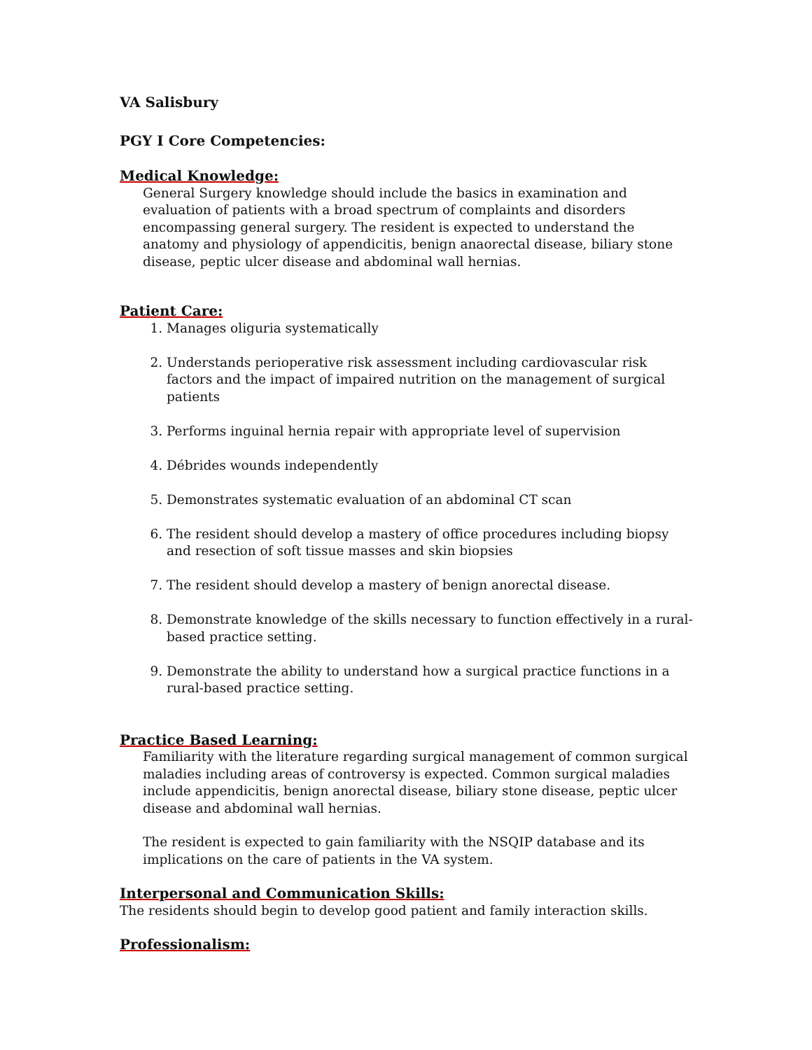VA Salisbury
PGY I Core Competencies:
Medical Knowledge:
General Surgery knowledge should include the basics in examination and evaluation of patients with a broad spectrum of complaints and disorders encompassing general surgery. The resident is expected to understand the anatomy and physiology of appendicitis, benign anaorectal disease, biliary stone disease, peptic ulcer disease and abdominal wall hernias.
Patient Care:
1. Manages oliguria systematically
2. Understands perioperative risk assessment including cardiovascular risk factors and the impact of impaired nutrition on the management of surgical patients
3. Performs inguinal hernia repair with appropriate level of supervision
4. Débrides wounds independently
5. Demonstrates systematic evaluation of an abdominal CT scan
6. The resident should develop a mastery of office procedures including biopsy and resection of soft tissue masses and skin biopsies
7. The resident should develop a mastery of benign anorectal disease.
8. Demonstrate knowledge of the skills necessary to function effectively in a rural-based practice setting.
9. Demonstrate the ability to understand how a surgical practice functions in a rural-based practice setting.
Practice Based Learning:
Familiarity with the literature regarding surgical management of common surgical maladies including areas of controversy is expected. Common surgical maladies include appendicitis, benign anorectal disease, biliary stone disease, peptic ulcer disease and abdominal wall hernias.
The resident is expected to gain familiarity with the NSQIP database and its implications on the care of patients in the VA system.
Interpersonal and Communication Skills:
The residents should begin to develop good patient and family interaction skills.
Professionalism: